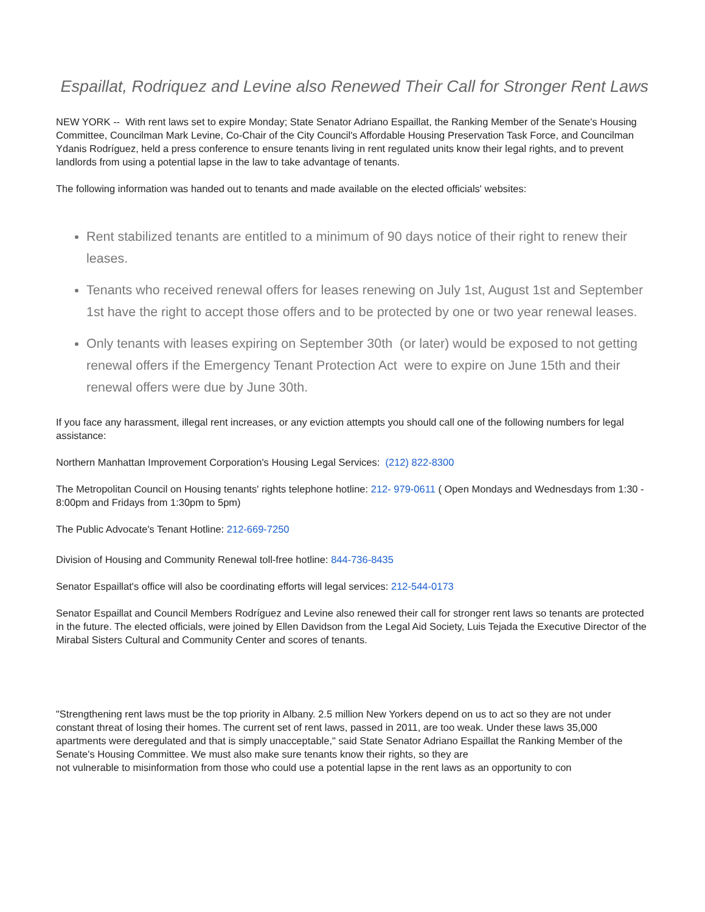Espaillat, Rodriquez and Levine also Renewed Their Call for Stronger Rent Laws
NEW YORK -- With rent laws set to expire Monday; State Senator Adriano Espaillat, the Ranking Member of the Senate's Housing Committee, Councilman Mark Levine, Co-Chair of the City Council's Affordable Housing Preservation Task Force, and Councilman Ydanis Rodríguez, held a press conference to ensure tenants living in rent regulated units know their legal rights, and to prevent landlords from using a potential lapse in the law to take advantage of tenants.
The following information was handed out to tenants and made available on the elected officials' websites:
Rent stabilized tenants are entitled to a minimum of 90 days notice of their right to renew their leases.
Tenants who received renewal offers for leases renewing on July 1st, August 1st and September 1st have the right to accept those offers and to be protected by one or two year renewal leases.
Only tenants with leases expiring on September 30th (or later) would be exposed to not getting renewal offers if the Emergency Tenant Protection Act were to expire on June 15th and their renewal offers were due by June 30th.
If you face any harassment, illegal rent increases, or any eviction attempts you should call one of the following numbers for legal assistance:
Northern Manhattan Improvement Corporation's Housing Legal Services: (212) 822-8300
The Metropolitan Council on Housing tenants' rights telephone hotline: 212- 979-0611 ( Open Mondays and Wednesdays from 1:30 - 8:00pm and Fridays from 1:30pm to 5pm)
The Public Advocate's Tenant Hotline: 212-669-7250
Division of Housing and Community Renewal toll-free hotline: 844-736-8435
Senator Espaillat's office will also be coordinating efforts will legal services: 212-544-0173
Senator Espaillat and Council Members Rodríguez and Levine also renewed their call for stronger rent laws so tenants are protected in the future. The elected officials, were joined by Ellen Davidson from the Legal Aid Society, Luis Tejada the Executive Director of the
Mirabal Sisters Cultural and Community Center and scores of tenants.
"Strengthening rent laws must be the top priority in Albany. 2.5 million New Yorkers depend on us to act so they are not under constant threat of losing their homes. The current set of rent laws, passed in 2011, are too weak. Under these laws 35,000 apartments were deregulated and that is simply unacceptable," said State Senator Adriano Espaillat the Ranking Member of the Senate's Housing Committee. We must also make sure tenants know their rights, so they are
not vulnerable to misinformation from those who could use a potential lapse in the rent laws as an opportunity to con